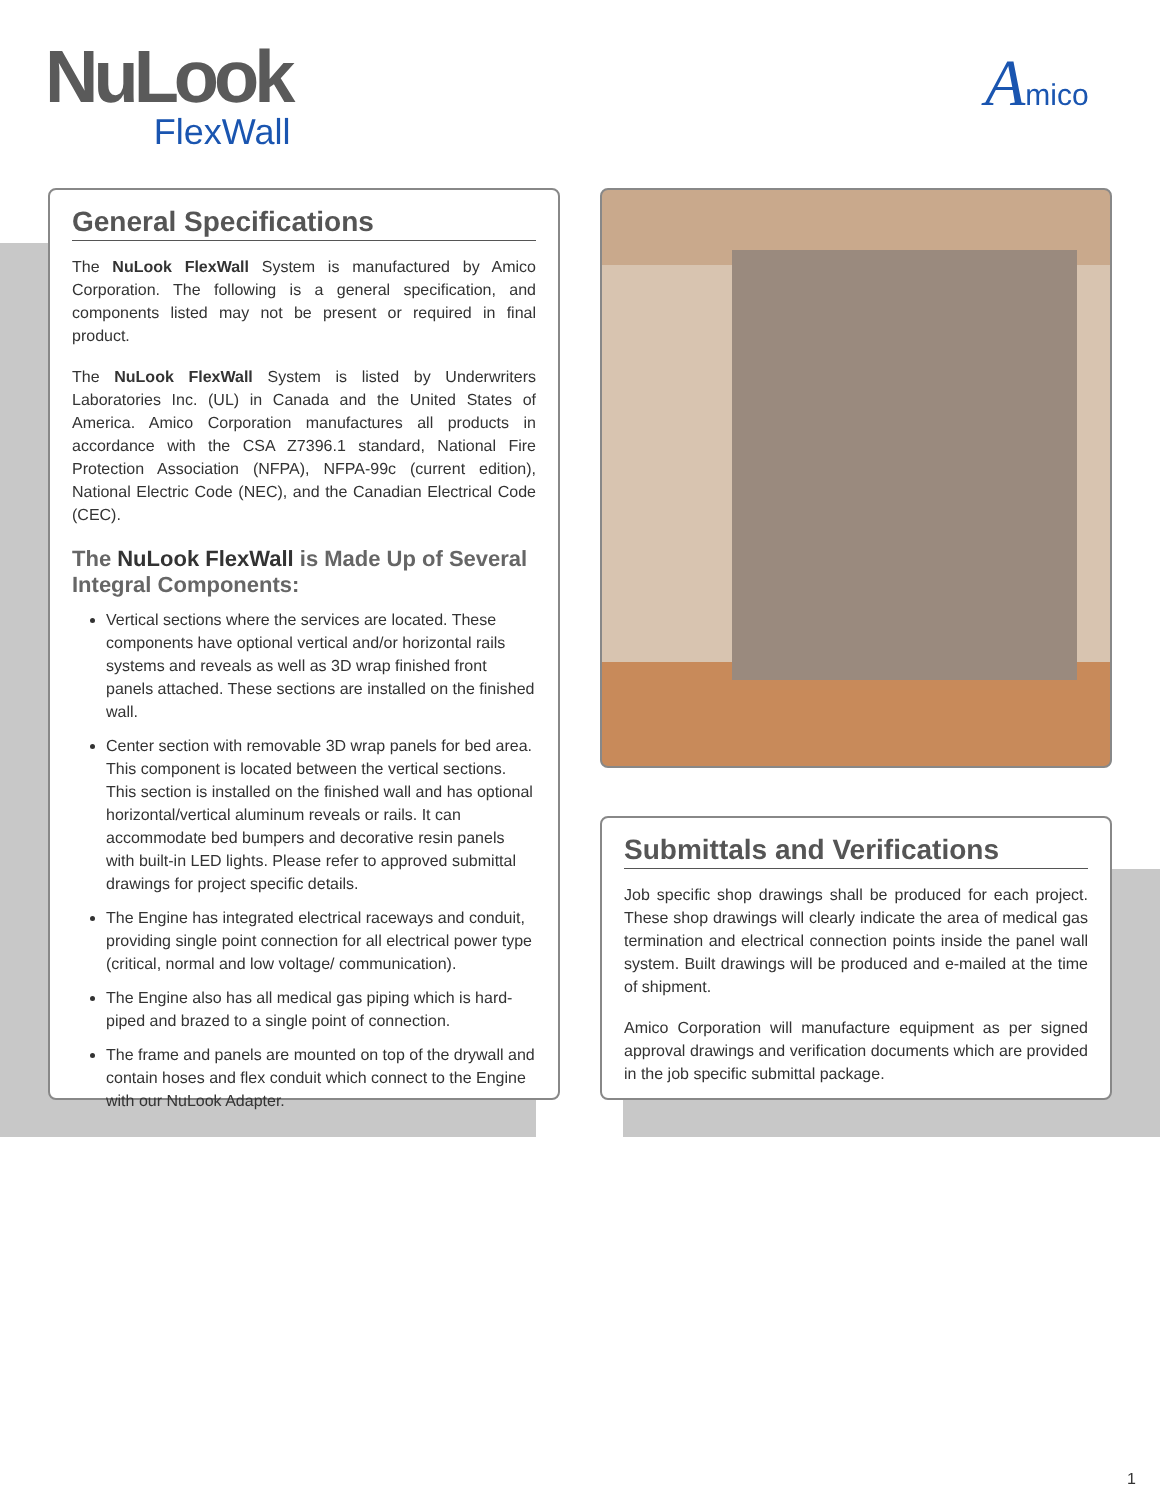NuLook
FlexWall
Amico
General Specifications
The NuLook FlexWall System is manufactured by Amico Corporation. The following is a general specification, and components listed may not be present or required in final product.
The NuLook FlexWall System is listed by Underwriters Laboratories Inc. (UL) in Canada and the United States of America. Amico Corporation manufactures all products in accordance with the CSA Z7396.1 standard, National Fire Protection Association (NFPA), NFPA-99c (current edition), National Electric Code (NEC), and the Canadian Electrical Code (CEC).
The NuLook FlexWall is Made Up of Several Integral Components:
Vertical sections where the services are located. These components have optional vertical and/or horizontal rails systems and reveals as well as 3D wrap finished front panels attached. These sections are installed on the finished wall.
Center section with removable 3D wrap panels for bed area. This component is located between the vertical sections. This section is installed on the finished wall and has optional horizontal/vertical aluminum reveals or rails. It can accommodate bed bumpers and decorative resin panels with built-in LED lights. Please refer to approved submittal drawings for project specific details.
The Engine has integrated electrical raceways and conduit, providing single point connection for all electrical power type (critical, normal and low voltage/ communication).
The Engine also has all medical gas piping which is hard-piped and brazed to a single point of connection.
The frame and panels are mounted on top of the drywall and contain hoses and flex conduit which connect to the Engine with our NuLook Adapter.
Submittals and Verifications
Job specific shop drawings shall be produced for each project. These shop drawings will clearly indicate the area of medical gas termination and electrical connection points inside the panel wall system. Built drawings will be produced and e-mailed at the time of shipment.
Amico Corporation will manufacture equipment as per signed approval drawings and verification documents which are provided in the job specific submittal package.
1